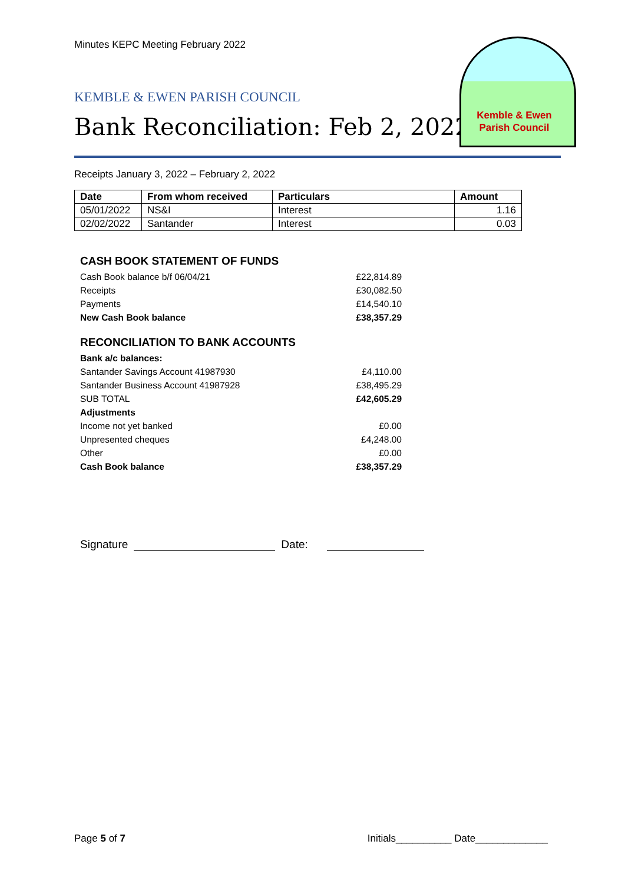Kemble & Ewen
Parish Council
Minutes KEPC Meeting February 2022
KEMBLE & EWEN PARISH COUNCIL
Bank Reconciliation: Feb 2, 2022
Receipts January 3, 2022 – February 2, 2022
| Date | From whom received | Particulars | Amount |
| --- | --- | --- | --- |
| 05/01/2022 | NS&I | Interest | 1.16 |
| 02/02/2022 | Santander | Interest | 0.03 |
CASH BOOK STATEMENT OF FUNDS
Cash Book balance b/f 06/04/21 £22,814.89
Receipts £30,082.50
Payments £14,540.10
New Cash Book balance £38,357.29
RECONCILIATION TO BANK ACCOUNTS
Bank a/c balances:
Santander Savings Account 41987930 £4,110.00
Santander Business Account 41987928 £38,495.29
SUB TOTAL £42,605.29
Adjustments
Income not yet banked £0.00
Unpresented cheques £4,248.00
Other £0.00
Cash Book balance £38,357.29
Signature Date:
Page 5 of 7 Initials__________ Date_____________